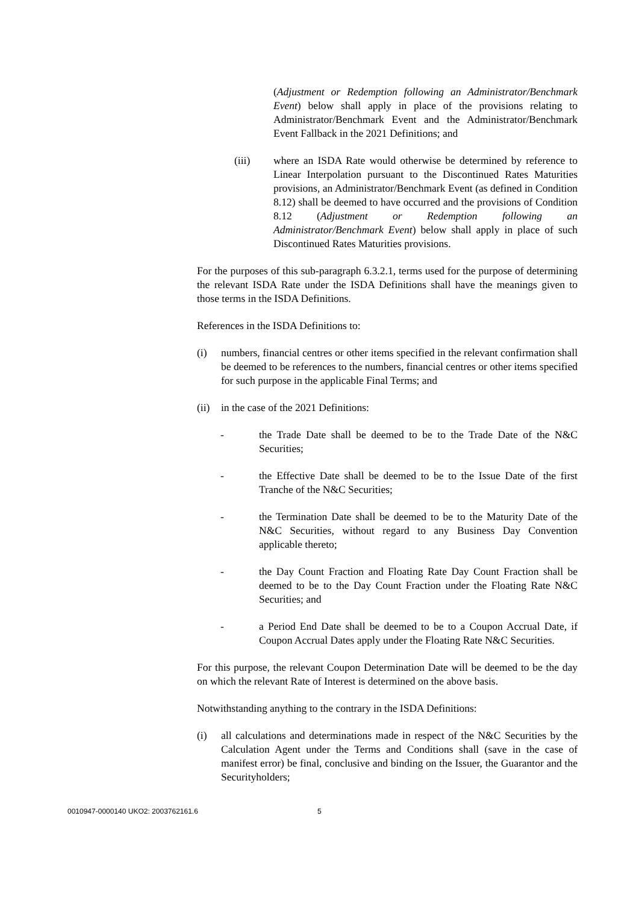(Adjustment or Redemption following an Administrator/Benchmark Event) below shall apply in place of the provisions relating to Administrator/Benchmark Event and the Administrator/Benchmark Event Fallback in the 2021 Definitions; and
(iii) where an ISDA Rate would otherwise be determined by reference to Linear Interpolation pursuant to the Discontinued Rates Maturities provisions, an Administrator/Benchmark Event (as defined in Condition 8.12) shall be deemed to have occurred and the provisions of Condition 8.12 (Adjustment or Redemption following an Administrator/Benchmark Event) below shall apply in place of such Discontinued Rates Maturities provisions.
For the purposes of this sub-paragraph 6.3.2.1, terms used for the purpose of determining the relevant ISDA Rate under the ISDA Definitions shall have the meanings given to those terms in the ISDA Definitions.
References in the ISDA Definitions to:
(i) numbers, financial centres or other items specified in the relevant confirmation shall be deemed to be references to the numbers, financial centres or other items specified for such purpose in the applicable Final Terms; and
(ii) in the case of the 2021 Definitions:
- the Trade Date shall be deemed to be to the Trade Date of the N&C Securities;
- the Effective Date shall be deemed to be to the Issue Date of the first Tranche of the N&C Securities;
- the Termination Date shall be deemed to be to the Maturity Date of the N&C Securities, without regard to any Business Day Convention applicable thereto;
- the Day Count Fraction and Floating Rate Day Count Fraction shall be deemed to be to the Day Count Fraction under the Floating Rate N&C Securities; and
- a Period End Date shall be deemed to be to a Coupon Accrual Date, if Coupon Accrual Dates apply under the Floating Rate N&C Securities.
For this purpose, the relevant Coupon Determination Date will be deemed to be the day on which the relevant Rate of Interest is determined on the above basis.
Notwithstanding anything to the contrary in the ISDA Definitions:
(i) all calculations and determinations made in respect of the N&C Securities by the Calculation Agent under the Terms and Conditions shall (save in the case of manifest error) be final, conclusive and binding on the Issuer, the Guarantor and the Securityholders;
0010947-0000140 UKO2: 2003762161.6 5